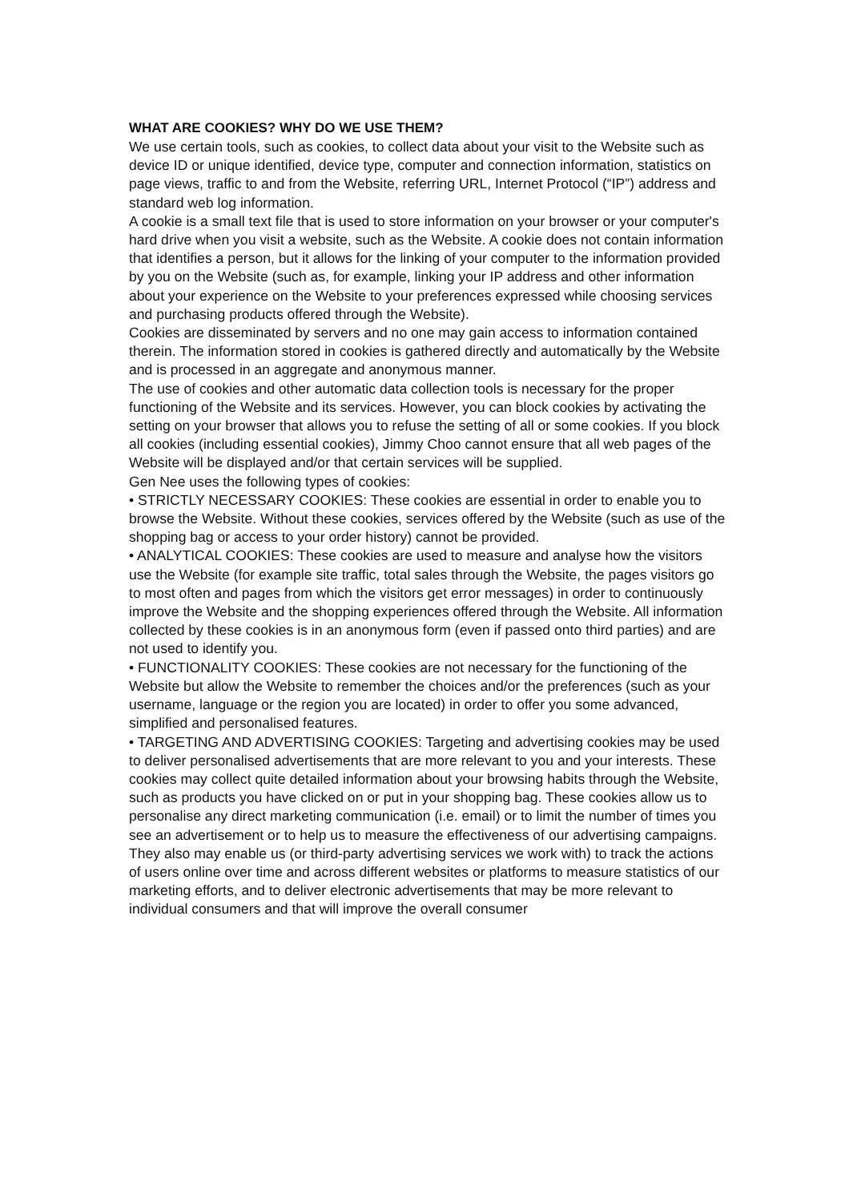WHAT ARE COOKIES? WHY DO WE USE THEM?
We use certain tools, such as cookies, to collect data about your visit to the Website such as device ID or unique identified, device type, computer and connection information, statistics on page views, traffic to and from the Website, referring URL, Internet Protocol (“IP”) address and standard web log information.
A cookie is a small text file that is used to store information on your browser or your computer's hard drive when you visit a website, such as the Website. A cookie does not contain information that identifies a person, but it allows for the linking of your computer to the information provided by you on the Website (such as, for example, linking your IP address and other information about your experience on the Website to your preferences expressed while choosing services and purchasing products offered through the Website).
Cookies are disseminated by servers and no one may gain access to information contained therein. The information stored in cookies is gathered directly and automatically by the Website and is processed in an aggregate and anonymous manner.
The use of cookies and other automatic data collection tools is necessary for the proper functioning of the Website and its services. However, you can block cookies by activating the setting on your browser that allows you to refuse the setting of all or some cookies. If you block all cookies (including essential cookies), Jimmy Choo cannot ensure that all web pages of the Website will be displayed and/or that certain services will be supplied.
Gen Nee uses the following types of cookies:
• STRICTLY NECESSARY COOKIES: These cookies are essential in order to enable you to browse the Website. Without these cookies, services offered by the Website (such as use of the shopping bag or access to your order history) cannot be provided.
• ANALYTICAL COOKIES: These cookies are used to measure and analyse how the visitors use the Website (for example site traffic, total sales through the Website, the pages visitors go to most often and pages from which the visitors get error messages) in order to continuously improve the Website and the shopping experiences offered through the Website. All information collected by these cookies is in an anonymous form (even if passed onto third parties) and are not used to identify you.
• FUNCTIONALITY COOKIES: These cookies are not necessary for the functioning of the Website but allow the Website to remember the choices and/or the preferences (such as your username, language or the region you are located) in order to offer you some advanced, simplified and personalised features.
• TARGETING AND ADVERTISING COOKIES: Targeting and advertising cookies may be used to deliver personalised advertisements that are more relevant to you and your interests. These cookies may collect quite detailed information about your browsing habits through the Website, such as products you have clicked on or put in your shopping bag. These cookies allow us to personalise any direct marketing communication (i.e. email) or to limit the number of times you see an advertisement or to help us to measure the effectiveness of our advertising campaigns. They also may enable us (or third-party advertising services we work with) to track the actions of users online over time and across different websites or platforms to measure statistics of our marketing efforts, and to deliver electronic advertisements that may be more relevant to individual consumers and that will improve the overall consumer